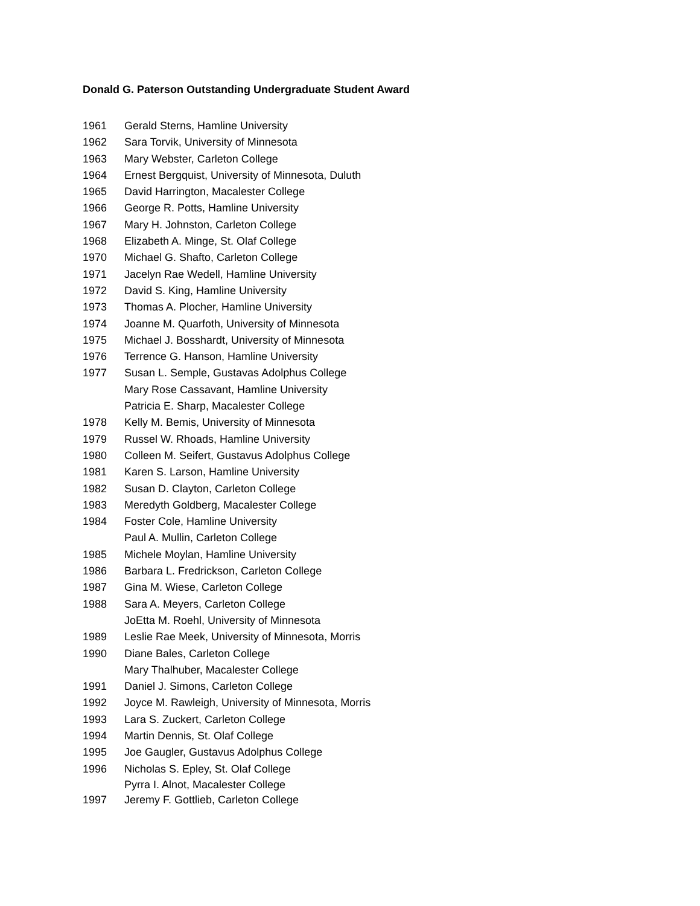Donald G. Paterson Outstanding Undergraduate Student Award
1961 Gerald Sterns, Hamline University
1962 Sara Torvik, University of Minnesota
1963 Mary Webster, Carleton College
1964 Ernest Bergquist, University of Minnesota, Duluth
1965 David Harrington, Macalester College
1966 George R. Potts, Hamline University
1967 Mary H. Johnston, Carleton College
1968 Elizabeth A. Minge, St. Olaf College
1970 Michael G. Shafto, Carleton College
1971 Jacelyn Rae Wedell, Hamline University
1972 David S. King, Hamline University
1973 Thomas A. Plocher, Hamline University
1974 Joanne M. Quarfoth, University of Minnesota
1975 Michael J. Bosshardt, University of Minnesota
1976 Terrence G. Hanson, Hamline University
1977 Susan L. Semple, Gustavas Adolphus College
Mary Rose Cassavant, Hamline University
Patricia E. Sharp, Macalester College
1978 Kelly M. Bemis, University of Minnesota
1979 Russel W. Rhoads, Hamline University
1980 Colleen M. Seifert, Gustavus Adolphus College
1981 Karen S. Larson, Hamline University
1982 Susan D. Clayton, Carleton College
1983 Meredyth Goldberg, Macalester College
1984 Foster Cole, Hamline University
Paul A. Mullin, Carleton College
1985 Michele Moylan, Hamline University
1986 Barbara L. Fredrickson, Carleton College
1987 Gina M. Wiese, Carleton College
1988 Sara A. Meyers, Carleton College
JoEtta M. Roehl, University of Minnesota
1989 Leslie Rae Meek, University of Minnesota, Morris
1990 Diane Bales, Carleton College
Mary Thalhuber, Macalester College
1991 Daniel J. Simons, Carleton College
1992 Joyce M. Rawleigh, University of Minnesota, Morris
1993 Lara S. Zuckert, Carleton College
1994 Martin Dennis, St. Olaf College
1995 Joe Gaugler, Gustavus Adolphus College
1996 Nicholas S. Epley, St. Olaf College
Pyrra I. Alnot, Macalester College
1997 Jeremy F. Gottlieb, Carleton College